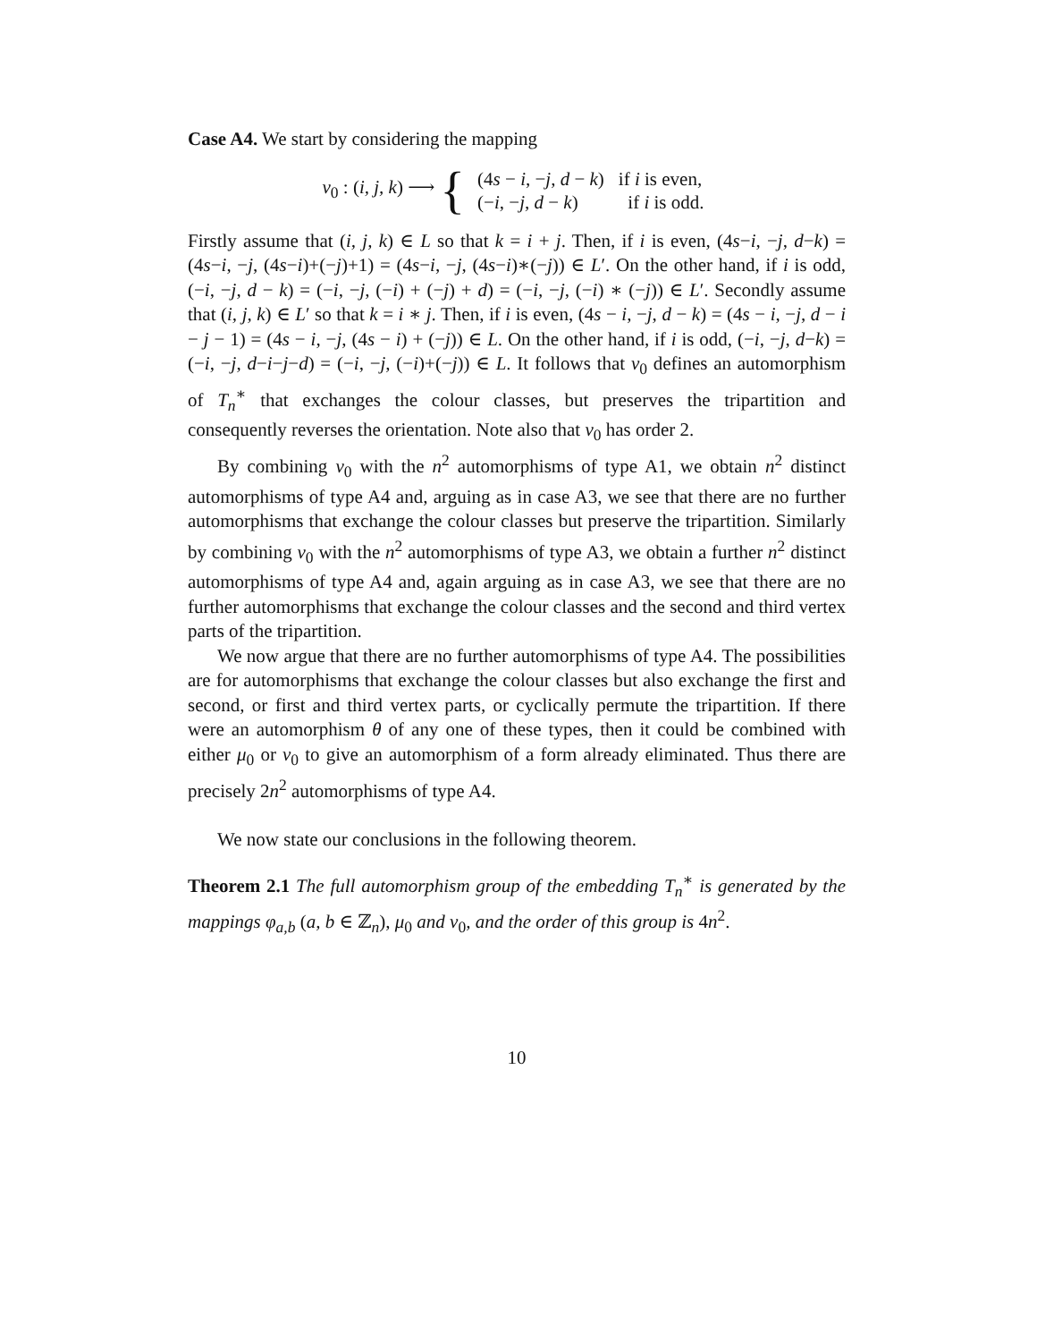Case A4. We start by considering the mapping
ν<sub>0</sub> : (i, j, k) ⟶ {
| (4 s − i , − j , d − k ) | if i is even, |
| (− i , − j , d − k ) | if i is odd. |
Firstly assume that (i, j, k) ∈ L so that k = i + j. Then, if i is even, (4s−i, −j, d−k) = (4s−i, −j, (4s−i)+(−j)+1) = (4s−i, −j, (4s−i)∗(−j)) ∈ L′. On the other hand, if i is odd, (−i, −j, d − k) = (−i, −j, (−i) + (−j) + d) = (−i, −j, (−i) ∗ (−j)) ∈ L′. Secondly assume that (i, j, k) ∈ L′ so that k = i ∗ j. Then, if i is even, (4s − i, −j, d − k) = (4s − i, −j, d − i − j − 1) = (4s − i, −j, (4s − i) + (−j)) ∈ L. On the other hand, if i is odd, (−i, −j, d−k) = (−i, −j, d−i−j−d) = (−i, −j, (−i)+(−j)) ∈ L. It follows that ν<sub>0</sub> defines an automorphism of T<sub>n</sub><sup>∗</sup> that exchanges the colour classes, but preserves the tripartition and consequently reverses the orientation. Note also that ν<sub>0</sub> has order 2.
By combining ν<sub>0</sub> with the n<sup>2</sup> automorphisms of type A1, we obtain n<sup>2</sup> distinct automorphisms of type A4 and, arguing as in case A3, we see that there are no further automorphisms that exchange the colour classes but preserve the tripartition. Similarly by combining ν<sub>0</sub> with the n<sup>2</sup> automorphisms of type A3, we obtain a further n<sup>2</sup> distinct automorphisms of type A4 and, again arguing as in case A3, we see that there are no further automorphisms that exchange the colour classes and the second and third vertex parts of the tripartition.
We now argue that there are no further automorphisms of type A4. The possibilities are for automorphisms that exchange the colour classes but also exchange the first and second, or first and third vertex parts, or cyclically permute the tripartition. If there were an automorphism θ of any one of these types, then it could be combined with either μ<sub>0</sub> or ν<sub>0</sub> to give an automorphism of a form already eliminated. Thus there are precisely 2n<sup>2</sup> automorphisms of type A4.
We now state our conclusions in the following theorem.
Theorem 2.1 The full automorphism group of the embedding T<sub>n</sub><sup>∗</sup> is generated by the mappings φ<sub>a,b</sub> (a, b ∈ ℤ<sub>n</sub>), μ<sub>0</sub> and ν<sub>0</sub>, and the order of this group is 4n<sup>2</sup>.
10